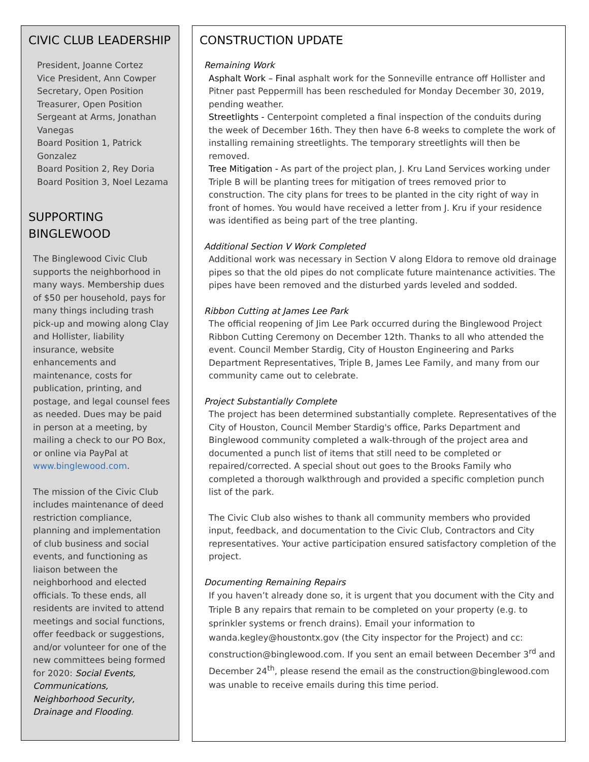CIVIC CLUB LEADERSHIP
President, Joanne Cortez
Vice President, Ann Cowper
Secretary, Open Position
Treasurer, Open Position
Sergeant at Arms, Jonathan Vanegas
Board Position 1, Patrick Gonzalez
Board Position 2, Rey Doria
Board Position 3, Noel Lezama
SUPPORTING BINGLEWOOD
The Binglewood Civic Club supports the neighborhood in many ways. Membership dues of $50 per household, pays for many things including trash pick-up and mowing along Clay and Hollister, liability insurance, website enhancements and maintenance, costs for publication, printing, and postage, and legal counsel fees as needed. Dues may be paid in person at a meeting, by mailing a check to our PO Box, or online via PayPal at www.binglewood.com.
The mission of the Civic Club includes maintenance of deed restriction compliance, planning and implementation of club business and social events, and functioning as liaison between the neighborhood and elected officials. To these ends, all residents are invited to attend meetings and social functions, offer feedback or suggestions, and/or volunteer for one of the new committees being formed for 2020: Social Events, Communications, Neighborhood Security, Drainage and Flooding.
CONSTRUCTION UPDATE
Remaining Work
Asphalt Work – Final asphalt work for the Sonneville entrance off Hollister and Pitner past Peppermill has been rescheduled for Monday December 30, 2019, pending weather.
Streetlights - Centerpoint completed a final inspection of the conduits during the week of December 16th. They then have 6-8 weeks to complete the work of installing remaining streetlights. The temporary streetlights will then be removed.
Tree Mitigation - As part of the project plan, J. Kru Land Services working under Triple B will be planting trees for mitigation of trees removed prior to construction. The city plans for trees to be planted in the city right of way in front of homes. You would have received a letter from J. Kru if your residence was identified as being part of the tree planting.
Additional Section V Work Completed
Additional work was necessary in Section V along Eldora to remove old drainage pipes so that the old pipes do not complicate future maintenance activities. The pipes have been removed and the disturbed yards leveled and sodded.
Ribbon Cutting at James Lee Park
The official reopening of Jim Lee Park occurred during the Binglewood Project Ribbon Cutting Ceremony on December 12th. Thanks to all who attended the event. Council Member Stardig, City of Houston Engineering and Parks Department Representatives, Triple B, James Lee Family, and many from our community came out to celebrate.
Project Substantially Complete
The project has been determined substantially complete. Representatives of the City of Houston, Council Member Stardig's office, Parks Department and Binglewood community completed a walk-through of the project area and documented a punch list of items that still need to be completed or repaired/corrected. A special shout out goes to the Brooks Family who completed a thorough walkthrough and provided a specific completion punch list of the park.
The Civic Club also wishes to thank all community members who provided input, feedback, and documentation to the Civic Club, Contractors and City representatives. Your active participation ensured satisfactory completion of the project.
Documenting Remaining Repairs
If you haven’t already done so, it is urgent that you document with the City and Triple B any repairs that remain to be completed on your property (e.g. to sprinkler systems or french drains). Email your information to wanda.kegley@houstontx.gov (the City inspector for the Project) and cc: construction@binglewood.com. If you sent an email between December 3<sup>rd</sup> and December 24<sup>th</sup>, please resend the email as the construction@binglewood.com was unable to receive emails during this time period.